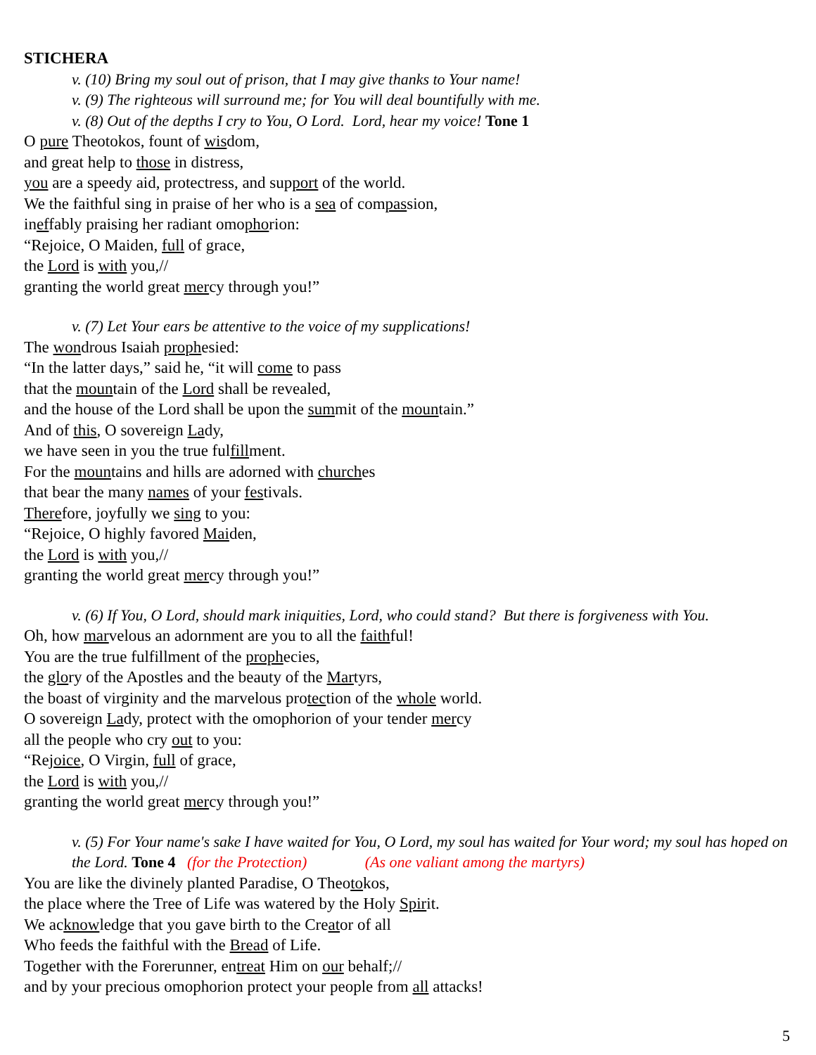STICHERA
v. (10) Bring my soul out of prison, that I may give thanks to Your name!
v. (9) The righteous will surround me; for You will deal bountifully with me.
v. (8) Out of the depths I cry to You, O Lord. Lord, hear my voice! Tone 1
O pure Theotokos, fount of wisdom,
and great help to those in distress,
you are a speedy aid, protectress, and support of the world.
We the faithful sing in praise of her who is a sea of compassion,
ineffably praising her radiant omophorion:
“Rejoice, O Maiden, full of grace,
the Lord is with you,//
granting the world great mercy through you!”
v. (7) Let Your ears be attentive to the voice of my supplications!
The wondrous Isaiah prophesied:
“In the latter days,” said he, “it will come to pass
that the mountain of the Lord shall be revealed,
and the house of the Lord shall be upon the summit of the mountain.”
And of this, O sovereign Lady,
we have seen in you the true fulfillment.
For the mountains and hills are adorned with churches
that bear the many names of your festivals.
Therefore, joyfully we sing to you:
“Rejoice, O highly favored Maiden,
the Lord is with you,//
granting the world great mercy through you!”
v. (6) If You, O Lord, should mark iniquities, Lord, who could stand? But there is forgiveness with You.
Oh, how marvelous an adornment are you to all the faithful!
You are the true fulfillment of the prophecies,
the glory of the Apostles and the beauty of the Martyrs,
the boast of virginity and the marvelous protection of the whole world.
O sovereign Lady, protect with the omophorion of your tender mercy
all the people who cry out to you:
“Rejoice, O Virgin, full of grace,
the Lord is with you,//
granting the world great mercy through you!”
v. (5) For Your name's sake I have waited for You, O Lord, my soul has waited for Your word; my soul has hoped on the Lord. Tone 4 (for the Protection) (As one valiant among the martyrs)
You are like the divinely planted Paradise, O Theotokos,
the place where the Tree of Life was watered by the Holy Spirit.
We acknowledge that you gave birth to the Creator of all
Who feeds the faithful with the Bread of Life.
Together with the Forerunner, entreat Him on our behalf;//
and by your precious omophorion protect your people from all attacks!
5